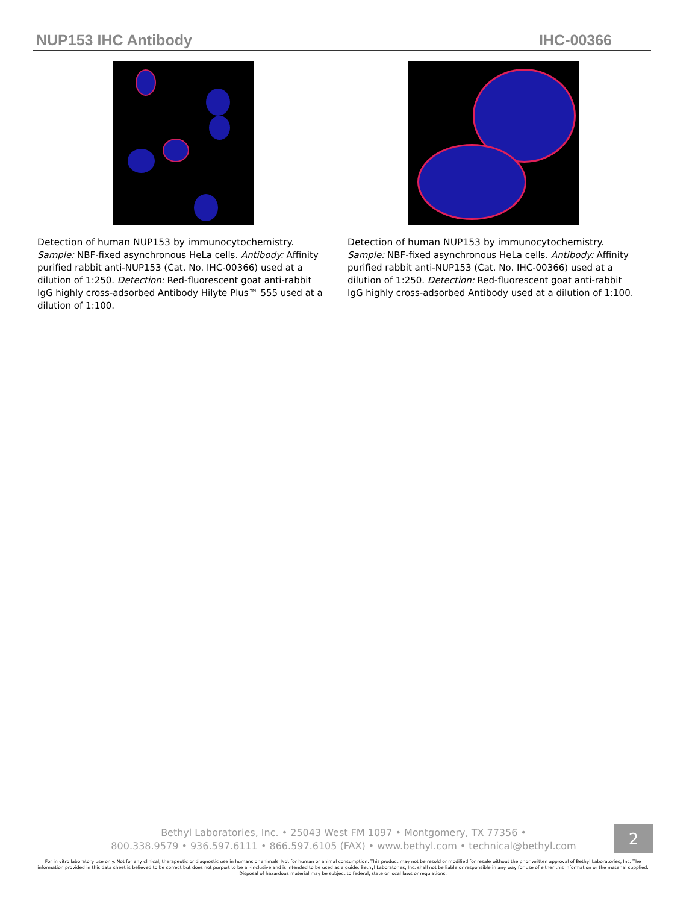NUP153 IHC Antibody IHC-00366
Detection of human NUP153 by immunocytochemistry.
Sample: NBF-fixed asynchronous HeLa cells. Antibody: Affinity purified rabbit anti-NUP153 (Cat. No. IHC-00366) used at a dilution of 1:250. Detection: Red-fluorescent goat anti-rabbit IgG highly cross-adsorbed Antibody Hilyte Plus™ 555 used at a dilution of 1:100.
Detection of human NUP153 by immunocytochemistry.
Sample: NBF-fixed asynchronous HeLa cells. Antibody: Affinity purified rabbit anti-NUP153 (Cat. No. IHC-00366) used at a dilution of 1:250. Detection: Red-fluorescent goat anti-rabbit IgG highly cross-adsorbed Antibody used at a dilution of 1:100.
Bethyl Laboratories, Inc. • 25043 West FM 1097 • Montgomery, TX 77356 •
800.338.9579 • 936.597.6111 • 866.597.6105 (FAX) • www.bethyl.com • technical@bethyl.com
2
For in vitro laboratory use only. Not for any clinical, therapeutic or diagnostic use in humans or animals. Not for human or animal consumption. This product may not be resold or modified for resale without the prior written approval of Bethyl Laboratories, Inc. The information provided in this data sheet is believed to be correct but does not purport to be all-inclusive and is intended to be used as a guide. Bethyl Laboratories, Inc. shall not be liable or responsible in any way for use of either this information or the material supplied. Disposal of hazardous material may be subject to federal, state or local laws or regulations.